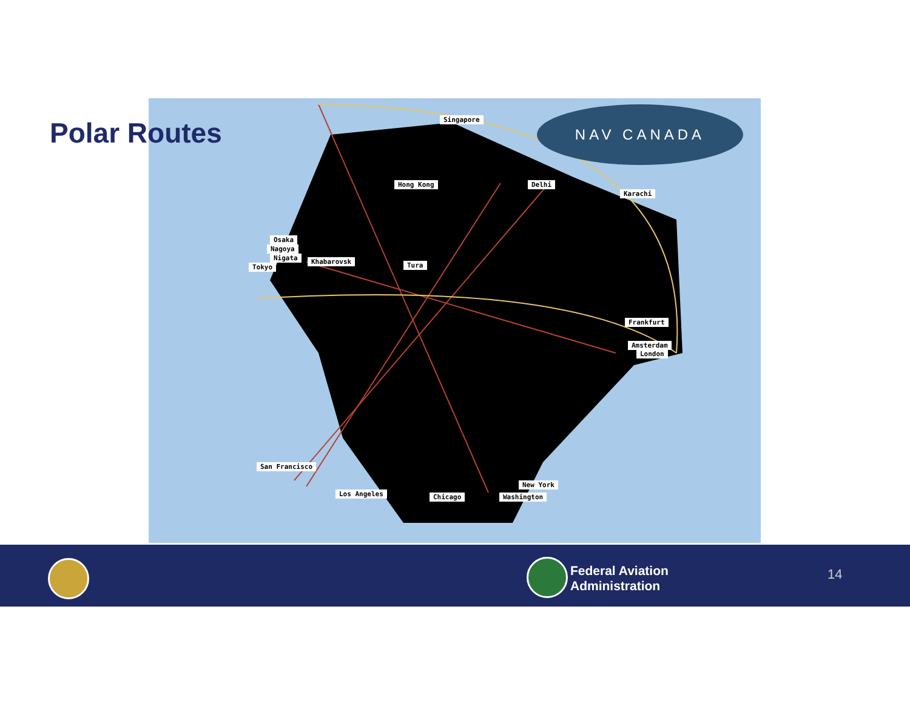NAV CANADA
Singapore
Hong Kong Delhi
Karachi
Osaka
Nagoya
Nigata Khabarovsk
Tokyo Tura
Frankfurt
Amsterdam
London
San Francisco
Los Angeles Chicago
New York
Washington
Polar Routes
Federal Aviation
Administration
14